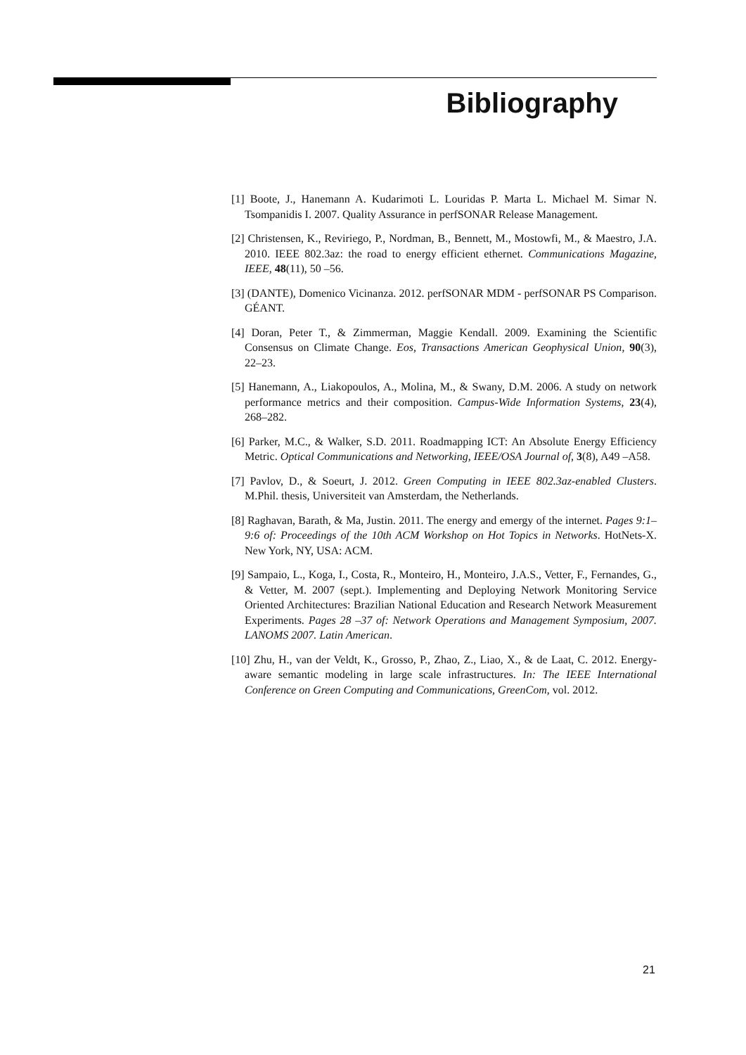Bibliography
[1] Boote, J., Hanemann A. Kudarimoti L. Louridas P. Marta L. Michael M. Simar N. Tsompanidis I. 2007. Quality Assurance in perfSONAR Release Management.
[2] Christensen, K., Reviriego, P., Nordman, B., Bennett, M., Mostowfi, M., & Maestro, J.A. 2010. IEEE 802.3az: the road to energy efficient ethernet. Communications Magazine, IEEE, 48(11), 50 –56.
[3] (DANTE), Domenico Vicinanza. 2012. perfSONAR MDM - perfSONAR PS Comparison. GÉANT.
[4] Doran, Peter T., & Zimmerman, Maggie Kendall. 2009. Examining the Scientific Consensus on Climate Change. Eos, Transactions American Geophysical Union, 90(3), 22–23.
[5] Hanemann, A., Liakopoulos, A., Molina, M., & Swany, D.M. 2006. A study on network performance metrics and their composition. Campus-Wide Information Systems, 23(4), 268–282.
[6] Parker, M.C., & Walker, S.D. 2011. Roadmapping ICT: An Absolute Energy Efficiency Metric. Optical Communications and Networking, IEEE/OSA Journal of, 3(8), A49 –A58.
[7] Pavlov, D., & Soeurt, J. 2012. Green Computing in IEEE 802.3az-enabled Clusters. M.Phil. thesis, Universiteit van Amsterdam, the Netherlands.
[8] Raghavan, Barath, & Ma, Justin. 2011. The energy and emergy of the internet. Pages 9:1–9:6 of: Proceedings of the 10th ACM Workshop on Hot Topics in Networks. HotNets-X. New York, NY, USA: ACM.
[9] Sampaio, L., Koga, I., Costa, R., Monteiro, H., Monteiro, J.A.S., Vetter, F., Fernandes, G., & Vetter, M. 2007 (sept.). Implementing and Deploying Network Monitoring Service Oriented Architectures: Brazilian National Education and Research Network Measurement Experiments. Pages 28 –37 of: Network Operations and Management Symposium, 2007. LANOMS 2007. Latin American.
[10] Zhu, H., van der Veldt, K., Grosso, P., Zhao, Z., Liao, X., & de Laat, C. 2012. Energy-aware semantic modeling in large scale infrastructures. In: The IEEE International Conference on Green Computing and Communications, GreenCom, vol. 2012.
21